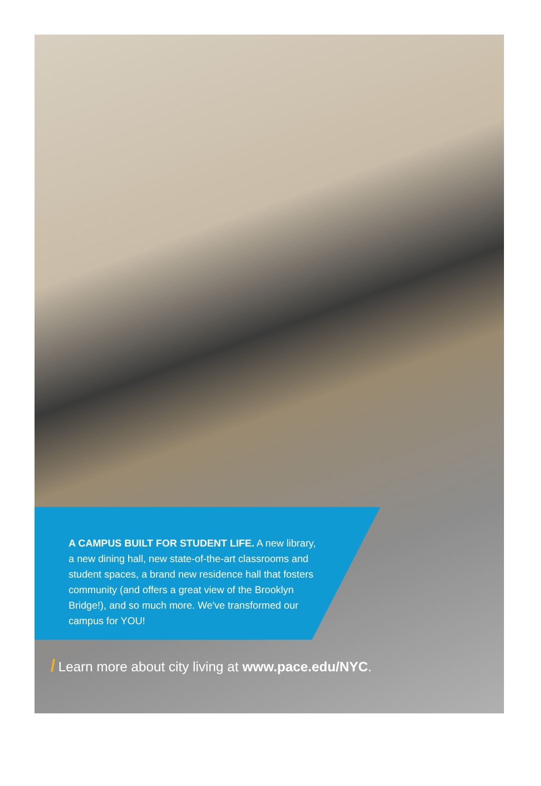A CAMPUS BUILT FOR STUDENT LIFE. A new library, a new dining hall, new state-of-the-art classrooms and student spaces, a brand new residence hall that fosters community (and offers a great view of the Brooklyn Bridge!), and so much more. We've transformed our campus for YOU!
/ Learn more about city living at www.pace.edu/NYC.